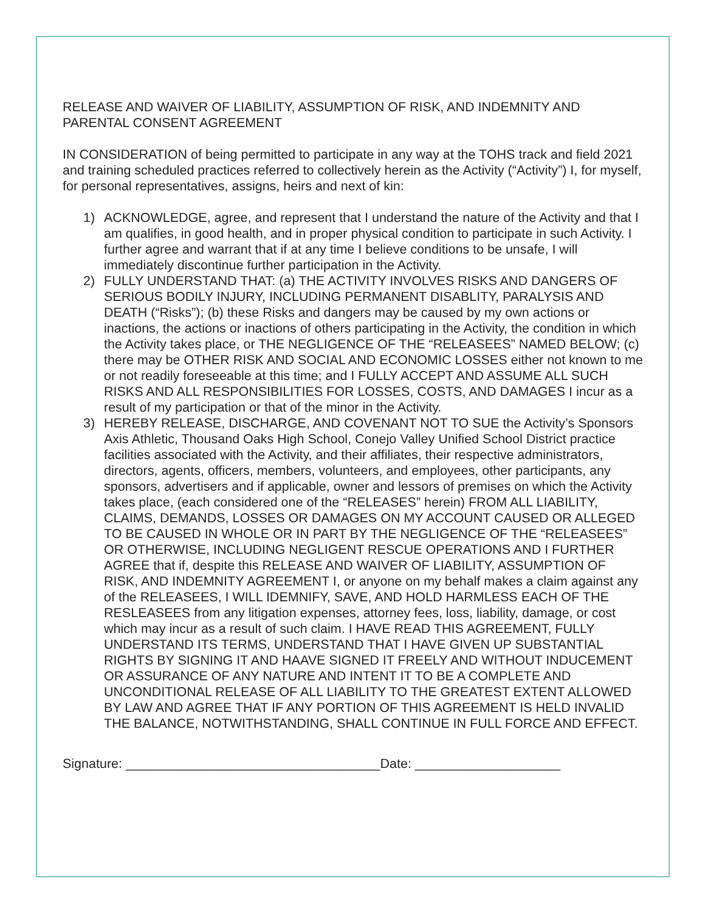RELEASE AND WAIVER OF LIABILITY, ASSUMPTION OF RISK, AND INDEMNITY AND PARENTAL CONSENT AGREEMENT
IN CONSIDERATION of being permitted to participate in any way at the TOHS track and field 2021 and training scheduled practices referred to collectively herein as the Activity (“Activity”) I, for myself, for personal representatives, assigns, heirs and next of kin:
1) ACKNOWLEDGE, agree, and represent that I understand the nature of the Activity and that I am qualifies, in good health, and in proper physical condition to participate in such Activity. I further agree and warrant that if at any time I believe conditions to be unsafe, I will immediately discontinue further participation in the Activity.
2) FULLY UNDERSTAND THAT: (a) THE ACTIVITY INVOLVES RISKS AND DANGERS OF SERIOUS BODILY INJURY, INCLUDING PERMANENT DISABLITY, PARALYSIS AND DEATH (“Risks”); (b) these Risks and dangers may be caused by my own actions or inactions, the actions or inactions of others participating in the Activity, the condition in which the Activity takes place, or THE NEGLIGENCE OF THE “RELEASEES” NAMED BELOW; (c) there may be OTHER RISK AND SOCIAL AND ECONOMIC LOSSES either not known to me or not readily foreseeable at this time; and I FULLY ACCEPT AND ASSUME ALL SUCH RISKS AND ALL RESPONSIBILITIES FOR LOSSES, COSTS, AND DAMAGES I incur as a result of my participation or that of the minor in the Activity.
3) HEREBY RELEASE, DISCHARGE, AND COVENANT NOT TO SUE the Activity’s Sponsors Axis Athletic, Thousand Oaks High School, Conejo Valley Unified School District practice facilities associated with the Activity, and their affiliates, their respective administrators, directors, agents, officers, members, volunteers, and employees, other participants, any sponsors, advertisers and if applicable, owner and lessors of premises on which the Activity takes place, (each considered one of the “RELEASES” herein) FROM ALL LIABILITY, CLAIMS, DEMANDS, LOSSES OR DAMAGES ON MY ACCOUNT CAUSED OR ALLEGED TO BE CAUSED IN WHOLE OR IN PART BY THE NEGLIGENCE OF THE “RELEASEES” OR OTHERWISE, INCLUDING NEGLIGENT RESCUE OPERATIONS AND I FURTHER AGREE that if, despite this RELEASE AND WAIVER OF LIABILITY, ASSUMPTION OF RISK, AND INDEMNITY AGREEMENT I, or anyone on my behalf makes a claim against any of the RELEASEES, I WILL IDEMNIFY, SAVE, AND HOLD HARMLESS EACH OF THE RESLEASEES from any litigation expenses, attorney fees, loss, liability, damage, or cost which may incur as a result of such claim. I HAVE READ THIS AGREEMENT, FULLY UNDERSTAND ITS TERMS, UNDERSTAND THAT I HAVE GIVEN UP SUBSTANTIAL RIGHTS BY SIGNING IT AND HAAVE SIGNED IT FREELY AND WITHOUT INDUCEMENT OR ASSURANCE OF ANY NATURE AND INTENT IT TO BE A COMPLETE AND UNCONDITIONAL RELEASE OF ALL LIABILITY TO THE GREATEST EXTENT ALLOWED BY LAW AND AGREE THAT IF ANY PORTION OF THIS AGREEMENT IS HELD INVALID THE BALANCE, NOTWITHSTANDING, SHALL CONTINUE IN FULL FORCE AND EFFECT.
Signature: ___________________________________Date: ____________________